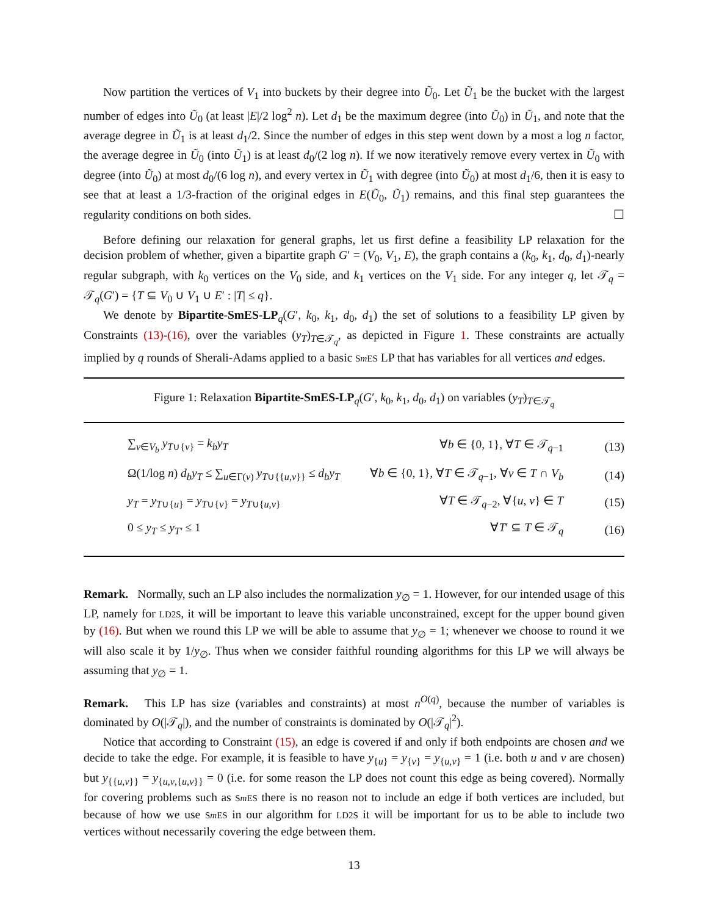Now partition the vertices of V<sub>1</sub> into buckets by their degree into Ũ<sub>0</sub>. Let Ũ<sub>1</sub> be the bucket with the largest number of edges into Ũ<sub>0</sub> (at least |E|/2 log<sup>2</sup> n). Let d<sub>1</sub> be the maximum degree (into Ũ<sub>0</sub>) in Ũ<sub>1</sub>, and note that the average degree in Ũ<sub>1</sub> is at least d<sub>1</sub>/2. Since the number of edges in this step went down by a most a log n factor, the average degree in Ũ<sub>0</sub> (into Ũ<sub>1</sub>) is at least d<sub>0</sub>/(2 log n). If we now iteratively remove every vertex in Ũ<sub>0</sub> with degree (into Ũ<sub>0</sub>) at most d<sub>0</sub>/(6 log n), and every vertex in Ũ<sub>1</sub> with degree (into Ũ<sub>0</sub>) at most d<sub>1</sub>/6, then it is easy to see that at least a 1/3-fraction of the original edges in E(Ũ<sub>0</sub>, Ũ<sub>1</sub>) remains, and this final step guarantees the regularity conditions on both sides. ☐
Before defining our relaxation for general graphs, let us first define a feasibility LP relaxation for the decision problem of whether, given a bipartite graph G′ = (V<sub>0</sub>, V<sub>1</sub>, E), the graph contains a (k<sub>0</sub>, k<sub>1</sub>, d<sub>0</sub>, d<sub>1</sub>)-nearly regular subgraph, with k<sub>0</sub> vertices on the V<sub>0</sub> side, and k<sub>1</sub> vertices on the V<sub>1</sub> side. For any integer q, let 𝒯<sub>q</sub> = 𝒯<sub>q</sub>(G′) = {T ⊆ V<sub>0</sub> ∪ V<sub>1</sub> ∪ E′ : |T| ≤ q}.
We denote by Bipartite-SmES-LP<sub>q</sub>(G′, k<sub>0</sub>, k<sub>1</sub>, d<sub>0</sub>, d<sub>1</sub>) the set of solutions to a feasibility LP given by Constraints (13)-(16), over the variables (y<sub>T</sub>)<sub>T∈𝒯<sub>q</sub></sub>, as depicted in Figure 1. These constraints are actually implied by q rounds of Sherali-Adams applied to a basic Sm ES LP that has variables for all vertices and edges.
Figure 1: Relaxation Bipartite-SmES-LP<sub>q</sub>(G′, k<sub>0</sub>, k<sub>1</sub>, d<sub>0</sub>, d<sub>1</sub>) on variables (y<sub>T</sub>)<sub>T∈𝒯<sub>q</sub></sub>
| ∑<sub>v∈V<sub>b</sub></sub> y<sub>T∪{v}</sub> = k<sub>b</sub>y<sub>T</sub> | ∀ b ∈ {0, 1}, ∀ T ∈ 𝒯<sub>q−1</sub> | (13) |
| Ω(1/log n ) d<sub>b</sub>y<sub>T</sub> ≤ ∑<sub>u∈Γ(v)</sub> y<sub>T∪{{u,v}}</sub> ≤ d<sub>b</sub>y<sub>T</sub> | ∀ b ∈ {0, 1}, ∀ T ∈ 𝒯<sub>q−1</sub>, ∀ v ∈ T ∩ V<sub>b</sub> | (14) |
| y<sub>T</sub> = y<sub>T∪{u}</sub> = y<sub>T∪{v}</sub> = y<sub>T∪{u,v}</sub> | ∀ T ∈ 𝒯<sub>q−2</sub>, ∀{ u , v } ∈ T | (15) |
| 0 ≤ y<sub>T</sub> ≤ y<sub>T′</sub> ≤ 1 | ∀ T ′ ⊆ T ∈ 𝒯<sub>q</sub> | (16) |
Remark. Normally, such an LP also includes the normalization y<sub>∅</sub> = 1. However, for our intended usage of this LP, namely for LD2S, it will be important to leave this variable unconstrained, except for the upper bound given by (16). But when we round this LP we will be able to assume that y<sub>∅</sub> = 1; whenever we choose to round it we will also scale it by 1/y<sub>∅</sub>. Thus when we consider faithful rounding algorithms for this LP we will always be assuming that y<sub>∅</sub> = 1.
Remark. This LP has size (variables and constraints) at most n<sup>O(q)</sup>, because the number of variables is dominated by O(|𝒯<sub>q</sub>|), and the number of constraints is dominated by O(|𝒯<sub>q</sub>|<sup>2</sup>).
Notice that according to Constraint (15), an edge is covered if and only if both endpoints are chosen and we decide to take the edge. For example, it is feasible to have y<sub>{u}</sub> = y<sub>{v}</sub> = y<sub>{u,v}</sub> = 1 (i.e. both u and v are chosen) but y<sub>{{u,v}}</sub> = y<sub>{u,v,{u,v}}</sub> = 0 (i.e. for some reason the LP does not count this edge as being covered). Normally for covering problems such as Sm ES there is no reason not to include an edge if both vertices are included, but because of how we use Sm ES in our algorithm for LD2S it will be important for us to be able to include two vertices without necessarily covering the edge between them.
13